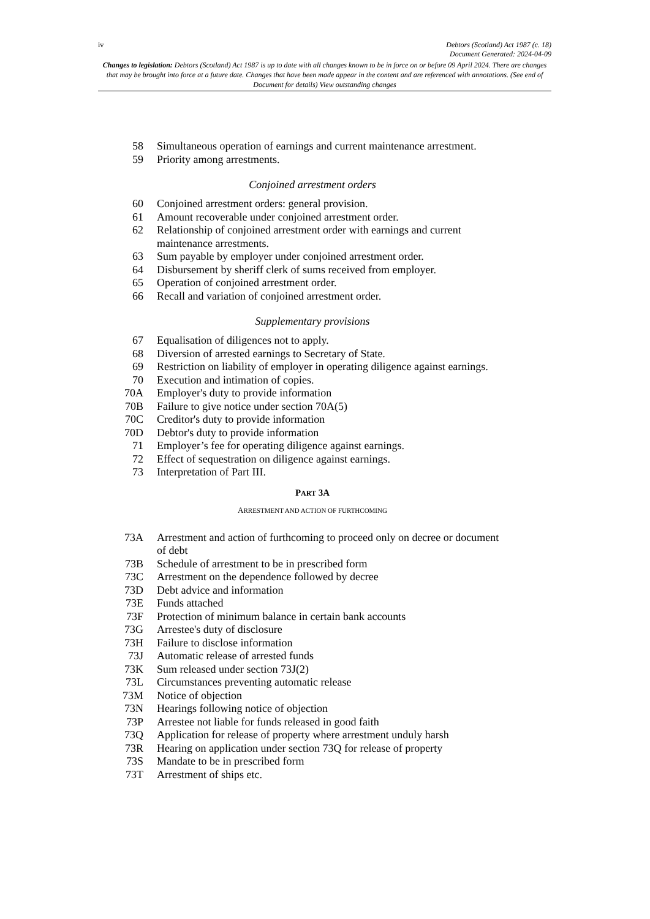iv Debtors (Scotland) Act 1987 (c. 18)
Document Generated: 2024-04-09
Changes to legislation: Debtors (Scotland) Act 1987 is up to date with all changes known to be in force on or before 09 April 2024. There are changes that may be brought into force at a future date. Changes that have been made appear in the content and are referenced with annotations. (See end of Document for details) View outstanding changes
58 Simultaneous operation of earnings and current maintenance arrestment.
59 Priority among arrestments.
Conjoined arrestment orders
60 Conjoined arrestment orders: general provision.
61 Amount recoverable under conjoined arrestment order.
62 Relationship of conjoined arrestment order with earnings and current maintenance arrestments.
63 Sum payable by employer under conjoined arrestment order.
64 Disbursement by sheriff clerk of sums received from employer.
65 Operation of conjoined arrestment order.
66 Recall and variation of conjoined arrestment order.
Supplementary provisions
67 Equalisation of diligences not to apply.
68 Diversion of arrested earnings to Secretary of State.
69 Restriction on liability of employer in operating diligence against earnings.
70 Execution and intimation of copies.
70A Employer's duty to provide information
70B Failure to give notice under section 70A(5)
70C Creditor's duty to provide information
70D Debtor's duty to provide information
71 Employer’s fee for operating diligence against earnings.
72 Effect of sequestration on diligence against earnings.
73 Interpretation of Part III.
PART 3A
ARRESTMENT AND ACTION OF FURTHCOMING
73A Arrestment and action of furthcoming to proceed only on decree or document of debt
73B Schedule of arrestment to be in prescribed form
73C Arrestment on the dependence followed by decree
73D Debt advice and information
73E Funds attached
73F Protection of minimum balance in certain bank accounts
73G Arrestee's duty of disclosure
73H Failure to disclose information
73J Automatic release of arrested funds
73K Sum released under section 73J(2)
73L Circumstances preventing automatic release
73M Notice of objection
73N Hearings following notice of objection
73P Arrestee not liable for funds released in good faith
73Q Application for release of property where arrestment unduly harsh
73R Hearing on application under section 73Q for release of property
73S Mandate to be in prescribed form
73T Arrestment of ships etc.